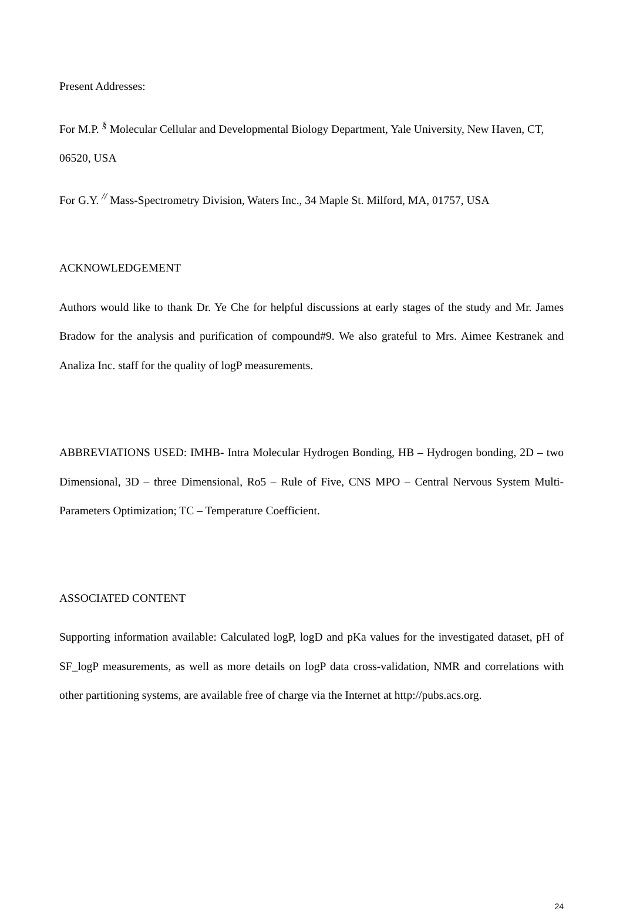Present Addresses:
For M.P. <sup>§</sup> Molecular Cellular and Developmental Biology Department, Yale University, New Haven, CT, 06520, USA
For G.Y. <sup>//</sup> Mass-Spectrometry Division, Waters Inc., 34 Maple St. Milford, MA, 01757, USA
ACKNOWLEDGEMENT
Authors would like to thank Dr. Ye Che for helpful discussions at early stages of the study and Mr. James Bradow for the analysis and purification of compound#9. We also grateful to Mrs. Aimee Kestranek and Analiza Inc. staff for the quality of logP measurements.
ABBREVIATIONS USED: IMHB- Intra Molecular Hydrogen Bonding, HB – Hydrogen bonding, 2D – two Dimensional, 3D – three Dimensional, Ro5 – Rule of Five, CNS MPO – Central Nervous System Multi-Parameters Optimization; TC – Temperature Coefficient.
ASSOCIATED CONTENT
Supporting information available: Calculated logP, logD and pKa values for the investigated dataset, pH of SF_logP measurements, as well as more details on logP data cross-validation, NMR and correlations with other partitioning systems, are available free of charge via the Internet at http://pubs.acs.org.
24